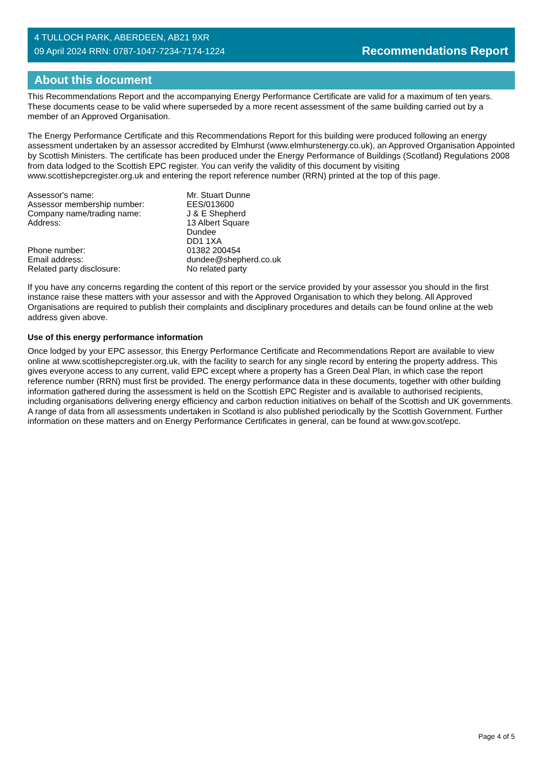4 TULLOCH PARK, ABERDEEN, AB21 9XR
09 April 2024 RRN: 0787-1047-7234-7174-1224
Recommendations Report
About this document
This Recommendations Report and the accompanying Energy Performance Certificate are valid for a maximum of ten years. These documents cease to be valid where superseded by a more recent assessment of the same building carried out by a member of an Approved Organisation.
The Energy Performance Certificate and this Recommendations Report for this building were produced following an energy assessment undertaken by an assessor accredited by Elmhurst (www.elmhurstenergy.co.uk), an Approved Organisation Appointed by Scottish Ministers. The certificate has been produced under the Energy Performance of Buildings (Scotland) Regulations 2008 from data lodged to the Scottish EPC register. You can verify the validity of this document by visiting www.scottishepcregister.org.uk and entering the report reference number (RRN) printed at the top of this page.
| Assessor's name: | Mr. Stuart Dunne |
| Assessor membership number: | EES/013600 |
| Company name/trading name: | J & E Shepherd |
| Address: | 13 Albert Square Dundee DD1 1XA |
| Phone number: | 01382 200454 |
| Email address: | dundee@shepherd.co.uk |
| Related party disclosure: | No related party |
If you have any concerns regarding the content of this report or the service provided by your assessor you should in the first instance raise these matters with your assessor and with the Approved Organisation to which they belong. All Approved Organisations are required to publish their complaints and disciplinary procedures and details can be found online at the web address given above.
Use of this energy performance information
Once lodged by your EPC assessor, this Energy Performance Certificate and Recommendations Report are available to view online at www.scottishepcregister.org.uk, with the facility to search for any single record by entering the property address. This gives everyone access to any current, valid EPC except where a property has a Green Deal Plan, in which case the report reference number (RRN) must first be provided. The energy performance data in these documents, together with other building information gathered during the assessment is held on the Scottish EPC Register and is available to authorised recipients, including organisations delivering energy efficiency and carbon reduction initiatives on behalf of the Scottish and UK governments. A range of data from all assessments undertaken in Scotland is also published periodically by the Scottish Government. Further information on these matters and on Energy Performance Certificates in general, can be found at www.gov.scot/epc.
Page 4 of 5